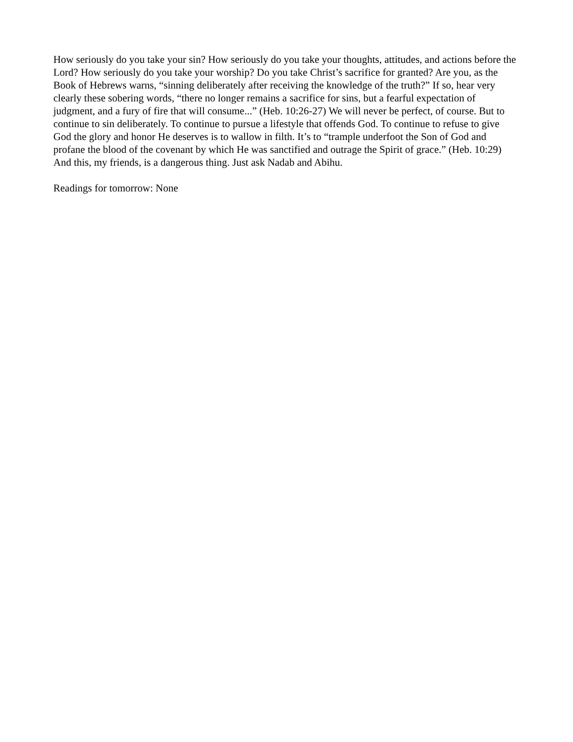How seriously do you take your sin? How seriously do you take your thoughts, attitudes, and actions before the Lord? How seriously do you take your worship? Do you take Christ’s sacrifice for granted? Are you, as the Book of Hebrews warns, “sinning deliberately after receiving the knowledge of the truth?” If so, hear very clearly these sobering words, “there no longer remains a sacrifice for sins, but a fearful expectation of judgment, and a fury of fire that will consume...” (Heb. 10:26-27) We will never be perfect, of course. But to continue to sin deliberately. To continue to pursue a lifestyle that offends God. To continue to refuse to give God the glory and honor He deserves is to wallow in filth. It’s to “trample underfoot the Son of God and profane the blood of the covenant by which He was sanctified and outrage the Spirit of grace.” (Heb. 10:29) And this, my friends, is a dangerous thing. Just ask Nadab and Abihu.
Readings for tomorrow: None